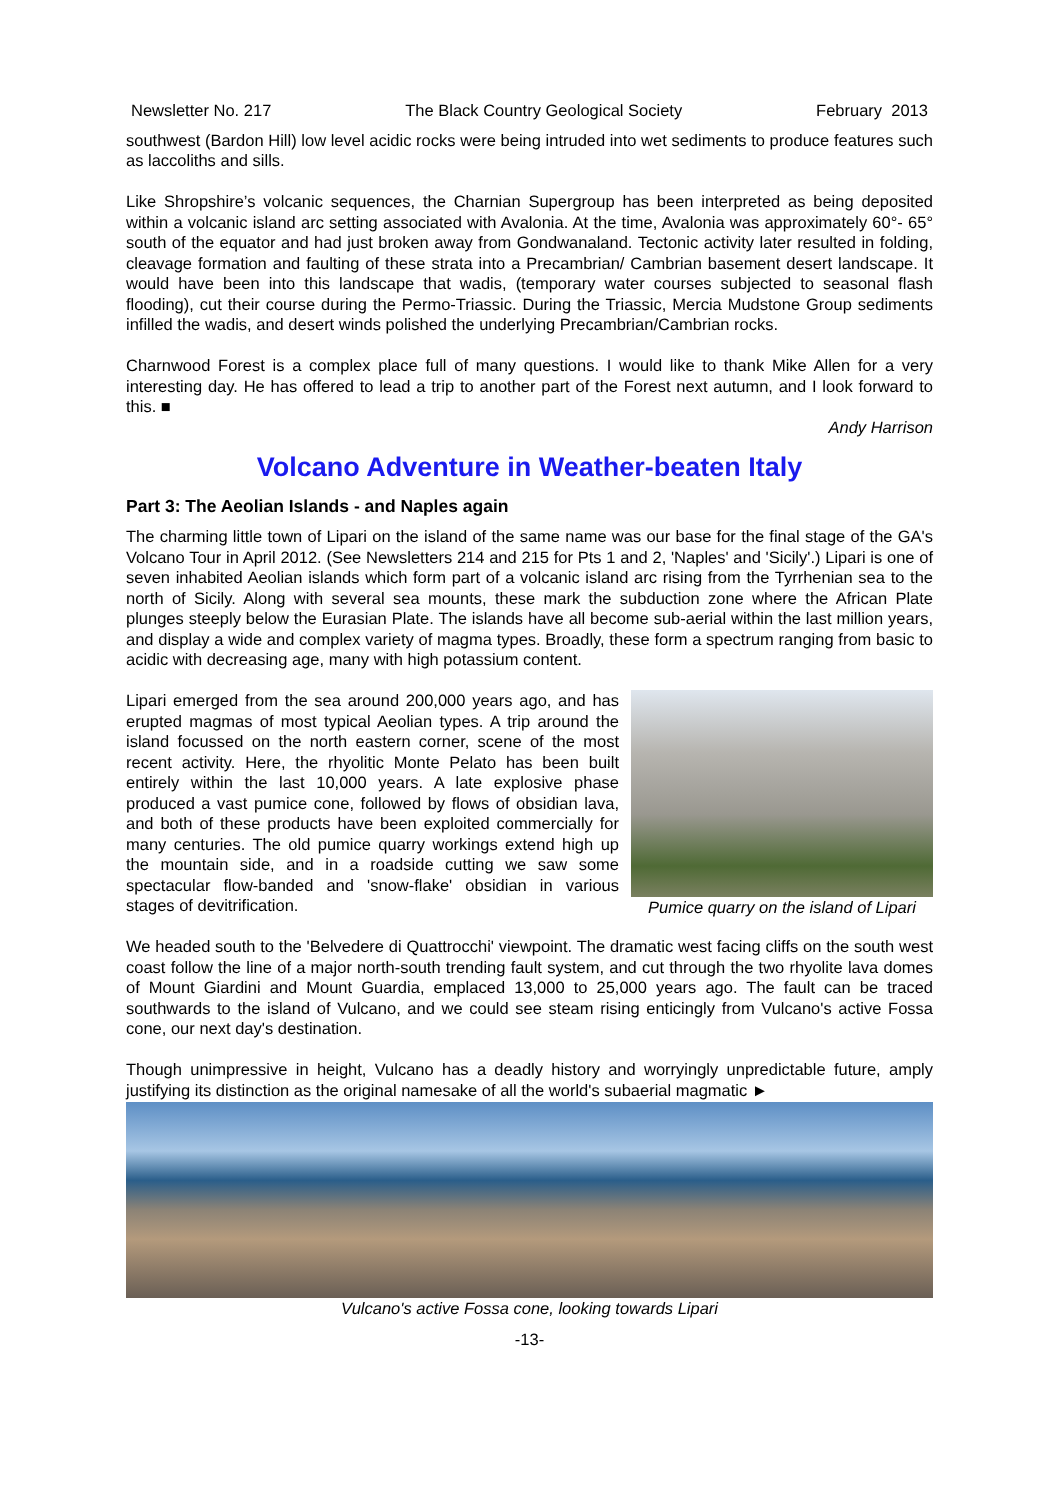Newsletter No. 217 The Black Country Geological Society February 2013
southwest (Bardon Hill) low level acidic rocks were being intruded into wet sediments to produce features such as laccoliths and sills.
Like Shropshire’s volcanic sequences, the Charnian Supergroup has been interpreted as being deposited within a volcanic island arc setting associated with Avalonia. At the time, Avalonia was approximately 60°- 65° south of the equator and had just broken away from Gondwanaland. Tectonic activity later resulted in folding, cleavage formation and faulting of these strata into a Precambrian/ Cambrian basement desert landscape. It would have been into this landscape that wadis, (temporary water courses subjected to seasonal flash flooding), cut their course during the Permo-Triassic. During the Triassic, Mercia Mudstone Group sediments infilled the wadis, and desert winds polished the underlying Precambrian/Cambrian rocks.
Charnwood Forest is a complex place full of many questions. I would like to thank Mike Allen for a very interesting day. He has offered to lead a trip to another part of the Forest next autumn, and I look forward to this. ■
Andy Harrison
Volcano Adventure in Weather-beaten Italy
Part 3: The Aeolian Islands - and Naples again
The charming little town of Lipari on the island of the same name was our base for the final stage of the GA's Volcano Tour in April 2012. (See Newsletters 214 and 215 for Pts 1 and 2, 'Naples' and 'Sicily'.) Lipari is one of seven inhabited Aeolian islands which form part of a volcanic island arc rising from the Tyrrhenian sea to the north of Sicily. Along with several sea mounts, these mark the subduction zone where the African Plate plunges steeply below the Eurasian Plate. The islands have all become sub-aerial within the last million years, and display a wide and complex variety of magma types. Broadly, these form a spectrum ranging from basic to acidic with decreasing age, many with high potassium content.
Lipari emerged from the sea around 200,000 years ago, and has erupted magmas of most typical Aeolian types. A trip around the island focussed on the north eastern corner, scene of the most recent activity. Here, the rhyolitic Monte Pelato has been built entirely within the last 10,000 years. A late explosive phase produced a vast pumice cone, followed by flows of obsidian lava, and both of these products have been exploited commercially for many centuries. The old pumice quarry workings extend high up the mountain side, and in a roadside cutting we saw some spectacular flow-banded and 'snow-flake' obsidian in various stages of devitrification.
Pumice quarry on the island of Lipari
We headed south to the 'Belvedere di Quattrocchi' viewpoint. The dramatic west facing cliffs on the south west coast follow the line of a major north-south trending fault system, and cut through the two rhyolite lava domes of Mount Giardini and Mount Guardia, emplaced 13,000 to 25,000 years ago. The fault can be traced southwards to the island of Vulcano, and we could see steam rising enticingly from Vulcano's active Fossa cone, our next day's destination.
Though unimpressive in height, Vulcano has a deadly history and worryingly unpredictable future, amply justifying its distinction as the original namesake of all the world's subaerial magmatic ►
Vulcano's active Fossa cone, looking towards Lipari
-13-